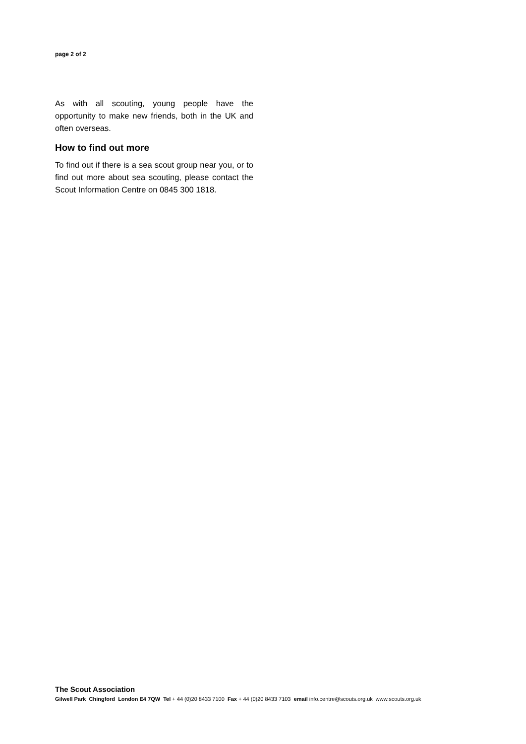page 2 of 2
As with all scouting, young people have the opportunity to make new friends, both in the UK and often overseas.
How to find out more
To find out if there is a sea scout group near you, or to find out more about sea scouting, please contact the Scout Information Centre on 0845 300 1818.
The Scout Association
Gilwell Park Chingford London E4 7QW Tel + 44 (0)20 8433 7100 Fax + 44 (0)20 8433 7103 email info.centre@scouts.org.uk www.scouts.org.uk